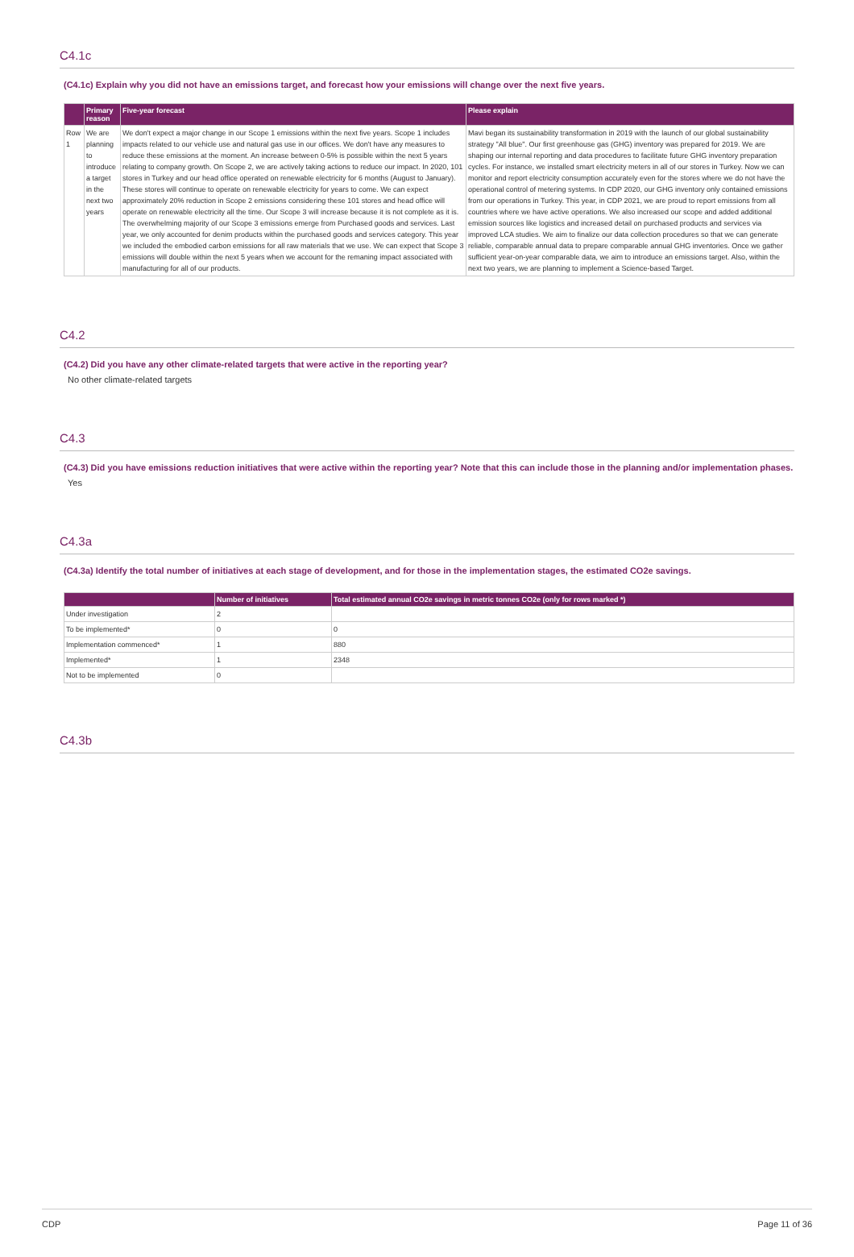C4.1c
(C4.1c) Explain why you did not have an emissions target, and forecast how your emissions will change over the next five years.
| | Primary reason | Five-year forecast | Please explain |
| --- | --- | --- | --- |
| Row 1 | We are planning to introduce a target in the next two years | We don't expect a major change in our Scope 1 emissions within the next five years. Scope 1 includes impacts related to our vehicle use and natural gas use in our offices. We don't have any measures to reduce these emissions at the moment. An increase between 0-5% is possible within the next 5 years relating to company growth. On Scope 2, we are actively taking actions to reduce our impact. In 2020, 101 stores in Turkey and our head office operated on renewable electricity for 6 months (August to January). These stores will continue to operate on renewable electricity for years to come. We can expect approximately 20% reduction in Scope 2 emissions considering these 101 stores and head office will operate on renewable electricity all the time. Our Scope 3 will increase because it is not complete as it is. The overwhelming majority of our Scope 3 emissions emerge from Purchased goods and services. Last year, we only accounted for denim products within the purchased goods and services category. This year we included the embodied carbon emissions for all raw materials that we use. We can expect that Scope 3 emissions will double within the next 5 years when we account for the remaning impact associated with manufacturing for all of our products. | Mavi began its sustainability transformation in 2019 with the launch of our global sustainability strategy "All blue". Our first greenhouse gas (GHG) inventory was prepared for 2019. We are shaping our internal reporting and data procedures to facilitate future GHG inventory preparation cycles. For instance, we installed smart electricity meters in all of our stores in Turkey. Now we can monitor and report electricity consumption accurately even for the stores where we do not have the operational control of metering systems. In CDP 2020, our GHG inventory only contained emissions from our operations in Turkey. This year, in CDP 2021, we are proud to report emissions from all countries where we have active operations. We also increased our scope and added additional emission sources like logistics and increased detail on purchased products and services via improved LCA studies. We aim to finalize our data collection procedures so that we can generate reliable, comparable annual data to prepare comparable annual GHG inventories. Once we gather sufficient year-on-year comparable data, we aim to introduce an emissions target. Also, within the next two years, we are planning to implement a Science-based Target. |
C4.2
(C4.2) Did you have any other climate-related targets that were active in the reporting year?
No other climate-related targets
C4.3
(C4.3) Did you have emissions reduction initiatives that were active within the reporting year? Note that this can include those in the planning and/or implementation phases.
Yes
C4.3a
(C4.3a) Identify the total number of initiatives at each stage of development, and for those in the implementation stages, the estimated CO2e savings.
| | Number of initiatives | Total estimated annual CO2e savings in metric tonnes CO2e (only for rows marked *) |
| --- | --- | --- |
| Under investigation | 2 | |
| To be implemented* | 0 | 0 |
| Implementation commenced* | 1 | 880 |
| Implemented* | 1 | 2348 |
| Not to be implemented | 0 | |
C4.3b
CDP Page 11 of 36